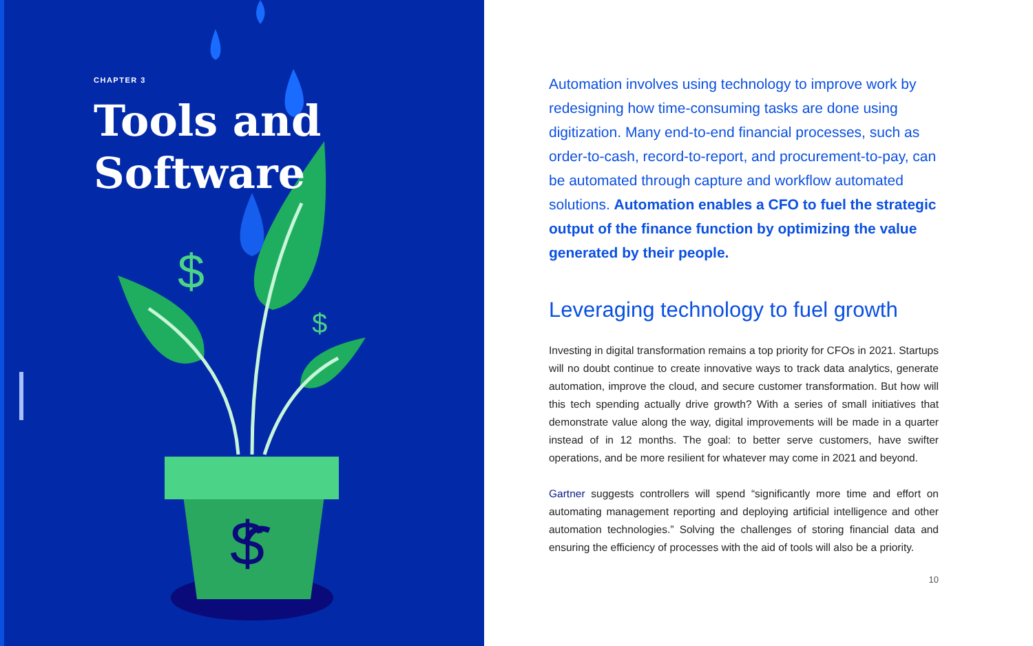$
$
$
CHAPTER 3
Tools and
Software
Automation involves using technology to improve work by redesigning how time-consuming tasks are done using digitization. Many end-to-end financial processes, such as order-to-cash, record-to-report, and procurement-to-pay, can be automated through capture and workflow automated solutions. Automation enables a CFO to fuel the strategic output of the finance function by optimizing the value generated by their people.
Leveraging technology to fuel growth
Investing in digital transformation remains a top priority for CFOs in 2021. Startups will no doubt continue to create innovative ways to track data analytics, generate automation, improve the cloud, and secure customer transformation. But how will this tech spending actually drive growth? With a series of small initiatives that demonstrate value along the way, digital improvements will be made in a quarter instead of in 12 months. The goal: to better serve customers, have swifter operations, and be more resilient for whatever may come in 2021 and beyond.
Gartner suggests controllers will spend “significantly more time and effort on automating management reporting and deploying artificial intelligence and other automation technologies.” Solving the challenges of storing financial data and ensuring the efficiency of processes with the aid of tools will also be a priority.
10